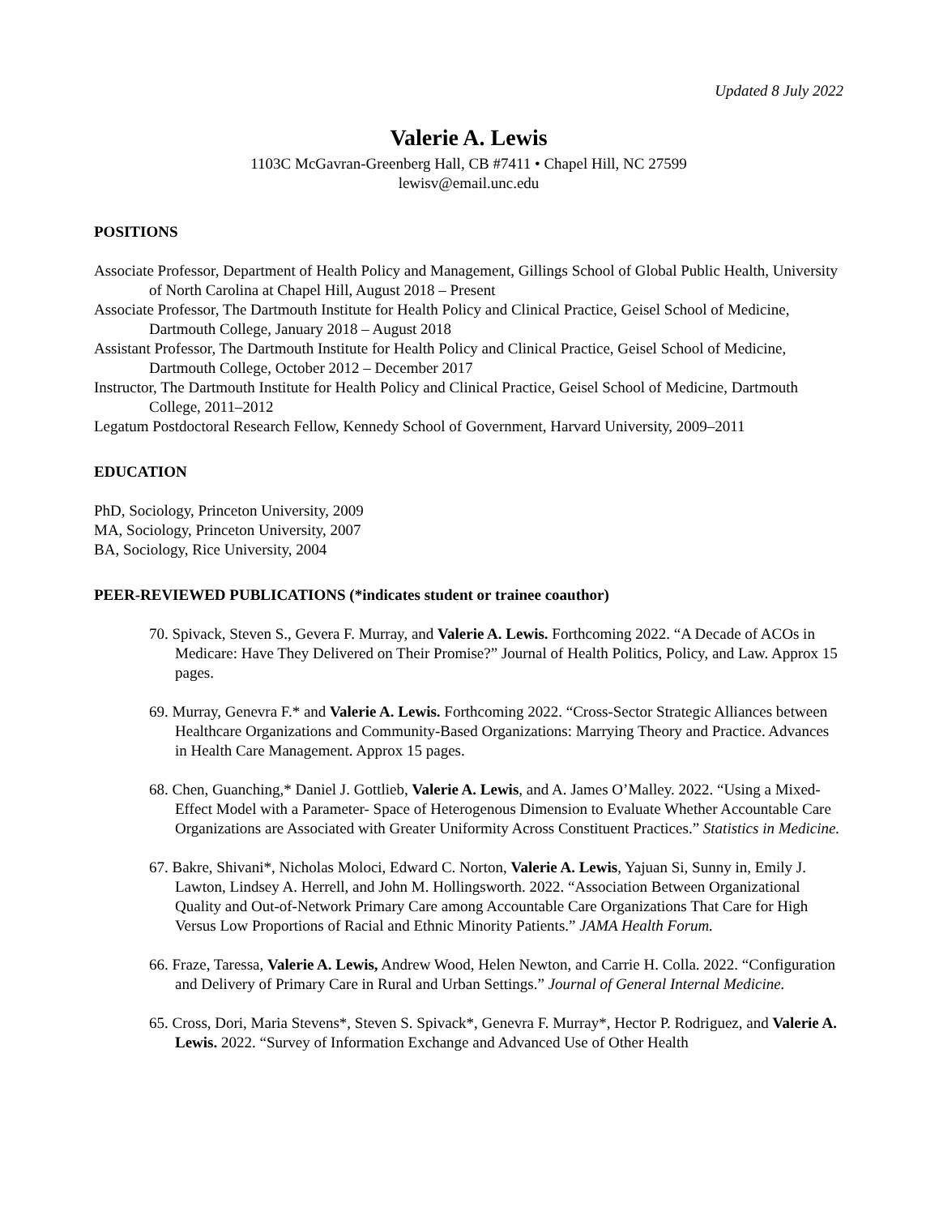Updated 8 July 2022
Valerie A. Lewis
1103C McGavran-Greenberg Hall, CB #7411 • Chapel Hill, NC 27599
lewisv@email.unc.edu
POSITIONS
Associate Professor, Department of Health Policy and Management, Gillings School of Global Public Health, University of North Carolina at Chapel Hill, August 2018 – Present
Associate Professor, The Dartmouth Institute for Health Policy and Clinical Practice, Geisel School of Medicine, Dartmouth College, January 2018 – August 2018
Assistant Professor, The Dartmouth Institute for Health Policy and Clinical Practice, Geisel School of Medicine, Dartmouth College, October 2012 – December 2017
Instructor, The Dartmouth Institute for Health Policy and Clinical Practice, Geisel School of Medicine, Dartmouth College, 2011–2012
Legatum Postdoctoral Research Fellow, Kennedy School of Government, Harvard University, 2009–2011
EDUCATION
PhD, Sociology, Princeton University, 2009
MA, Sociology, Princeton University, 2007
BA, Sociology, Rice University, 2004
PEER-REVIEWED PUBLICATIONS (*indicates student or trainee coauthor)
70. Spivack, Steven S., Gevera F. Murray, and Valerie A. Lewis. Forthcoming 2022. “A Decade of ACOs in Medicare: Have They Delivered on Their Promise?” Journal of Health Politics, Policy, and Law. Approx 15 pages.
69. Murray, Genevra F.* and Valerie A. Lewis. Forthcoming 2022. “Cross-Sector Strategic Alliances between Healthcare Organizations and Community-Based Organizations: Marrying Theory and Practice. Advances in Health Care Management. Approx 15 pages.
68. Chen, Guanching,* Daniel J. Gottlieb, Valerie A. Lewis, and A. James O’Malley. 2022. “Using a Mixed-Effect Model with a Parameter- Space of Heterogenous Dimension to Evaluate Whether Accountable Care Organizations are Associated with Greater Uniformity Across Constituent Practices.” Statistics in Medicine.
67. Bakre, Shivani*, Nicholas Moloci, Edward C. Norton, Valerie A. Lewis, Yajuan Si, Sunny in, Emily J. Lawton, Lindsey A. Herrell, and John M. Hollingsworth. 2022. “Association Between Organizational Quality and Out-of-Network Primary Care among Accountable Care Organizations That Care for High Versus Low Proportions of Racial and Ethnic Minority Patients.” JAMA Health Forum.
66. Fraze, Taressa, Valerie A. Lewis, Andrew Wood, Helen Newton, and Carrie H. Colla. 2022. “Configuration and Delivery of Primary Care in Rural and Urban Settings.” Journal of General Internal Medicine.
65. Cross, Dori, Maria Stevens*, Steven S. Spivack*, Genevra F. Murray*, Hector P. Rodriguez, and Valerie A. Lewis. 2022. “Survey of Information Exchange and Advanced Use of Other Health